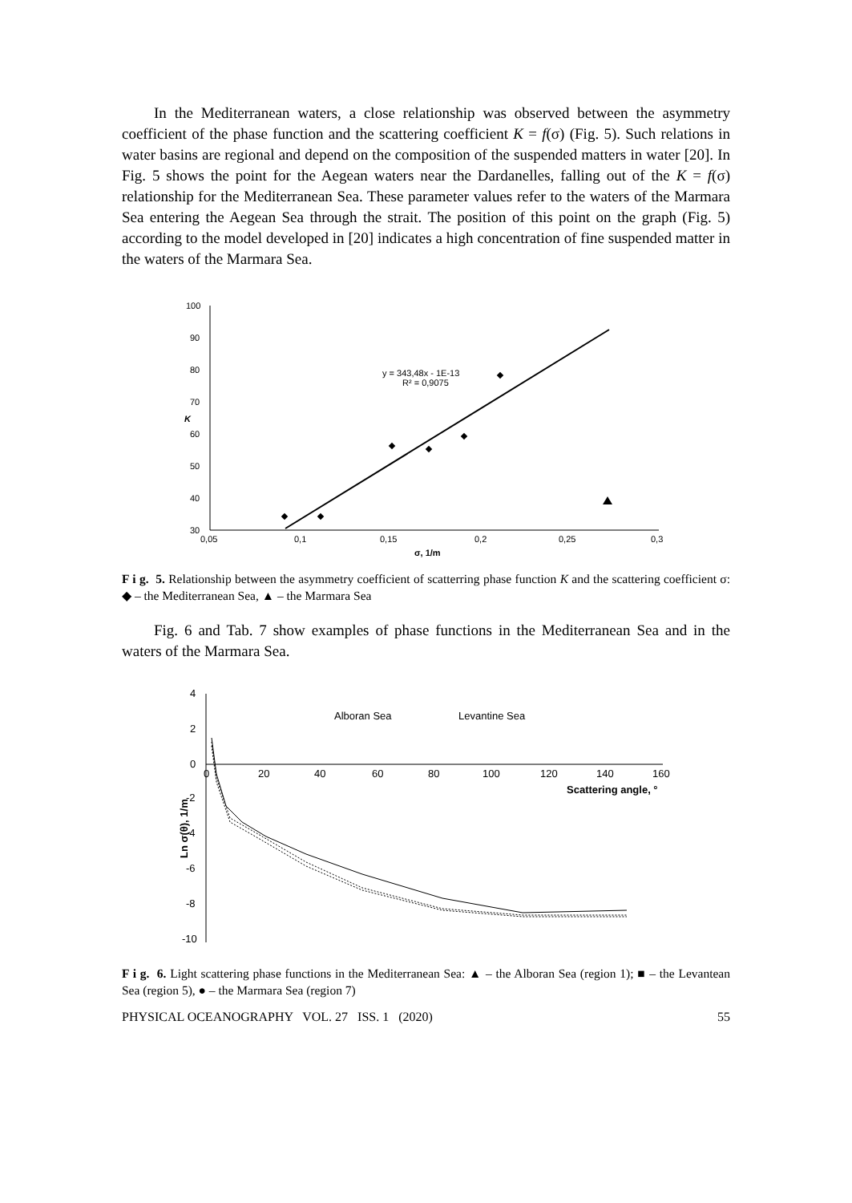In the Mediterranean waters, a close relationship was observed between the asymmetry coefficient of the phase function and the scattering coefficient K = f(σ) (Fig. 5). Such relations in water basins are regional and depend on the composition of the suspended matters in water [20]. In Fig. 5 shows the point for the Aegean waters near the Dardanelles, falling out of the K = f(σ) relationship for the Mediterranean Sea. These parameter values refer to the waters of the Marmara Sea entering the Aegean Sea through the strait. The position of this point on the graph (Fig. 5) according to the model developed in [20] indicates a high concentration of fine suspended matter in the waters of the Marmara Sea.
100
90
80
70
60
50
40
30
0,05
0,1
0,15
0,2
0,25
0,3
σ, 1/m
K
y = 343,48x - 1E-13
R² = 0,9075
F i g. 5. Relationship between the asymmetry coefficient of scatterring phase function K and the scattering coefficient σ: ◆ – the Mediterranean Sea, ▲ – the Marmara Sea
Fig. 6 and Tab. 7 show examples of phase functions in the Mediterranean Sea and in the waters of the Marmara Sea.
4
2
0
-2
-4
-6
-8
-10
0
20
40
60
80
100
120
140
160
Scattering angle, °
Ln σ(θ), 1/m
Alboran Sea
Levantine Sea
F i g. 6. Light scattering phase functions in the Mediterranean Sea: ▲ – the Alboran Sea (region 1); ■ – the Levantean Sea (region 5), ● – the Marmara Sea (region 7)
PHYSICAL OCEANOGRAPHY VOL. 27 ISS. 1 (2020) 55